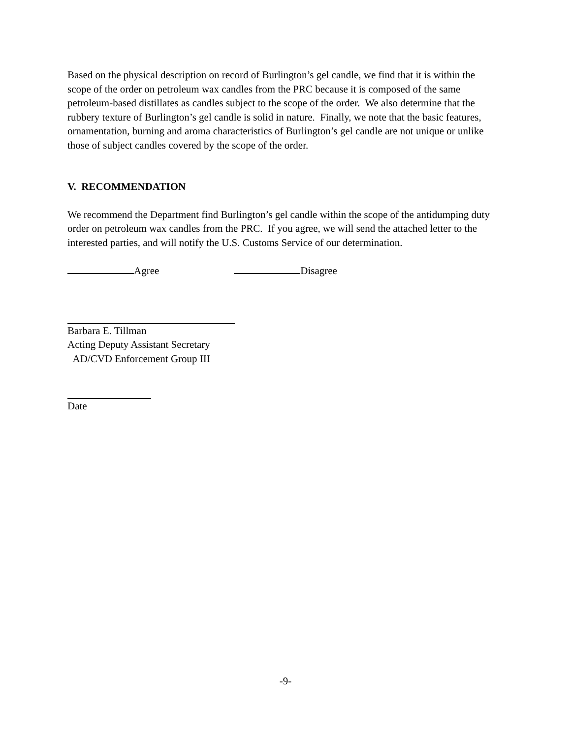Based on the physical description on record of Burlington’s gel candle, we find that it is within the scope of the order on petroleum wax candles from the PRC because it is composed of the same petroleum-based distillates as candles subject to the scope of the order. We also determine that the rubbery texture of Burlington’s gel candle is solid in nature. Finally, we note that the basic features, ornamentation, burning and aroma characteristics of Burlington’s gel candle are not unique or unlike those of subject candles covered by the scope of the order.
V. RECOMMENDATION
We recommend the Department find Burlington’s gel candle within the scope of the antidumping duty order on petroleum wax candles from the PRC. If you agree, we will send the attached letter to the interested parties, and will notify the U.S. Customs Service of our determination.
Agree Disagree
Barbara E. Tillman
Acting Deputy Assistant Secretary
AD/CVD Enforcement Group III
Date
-9-